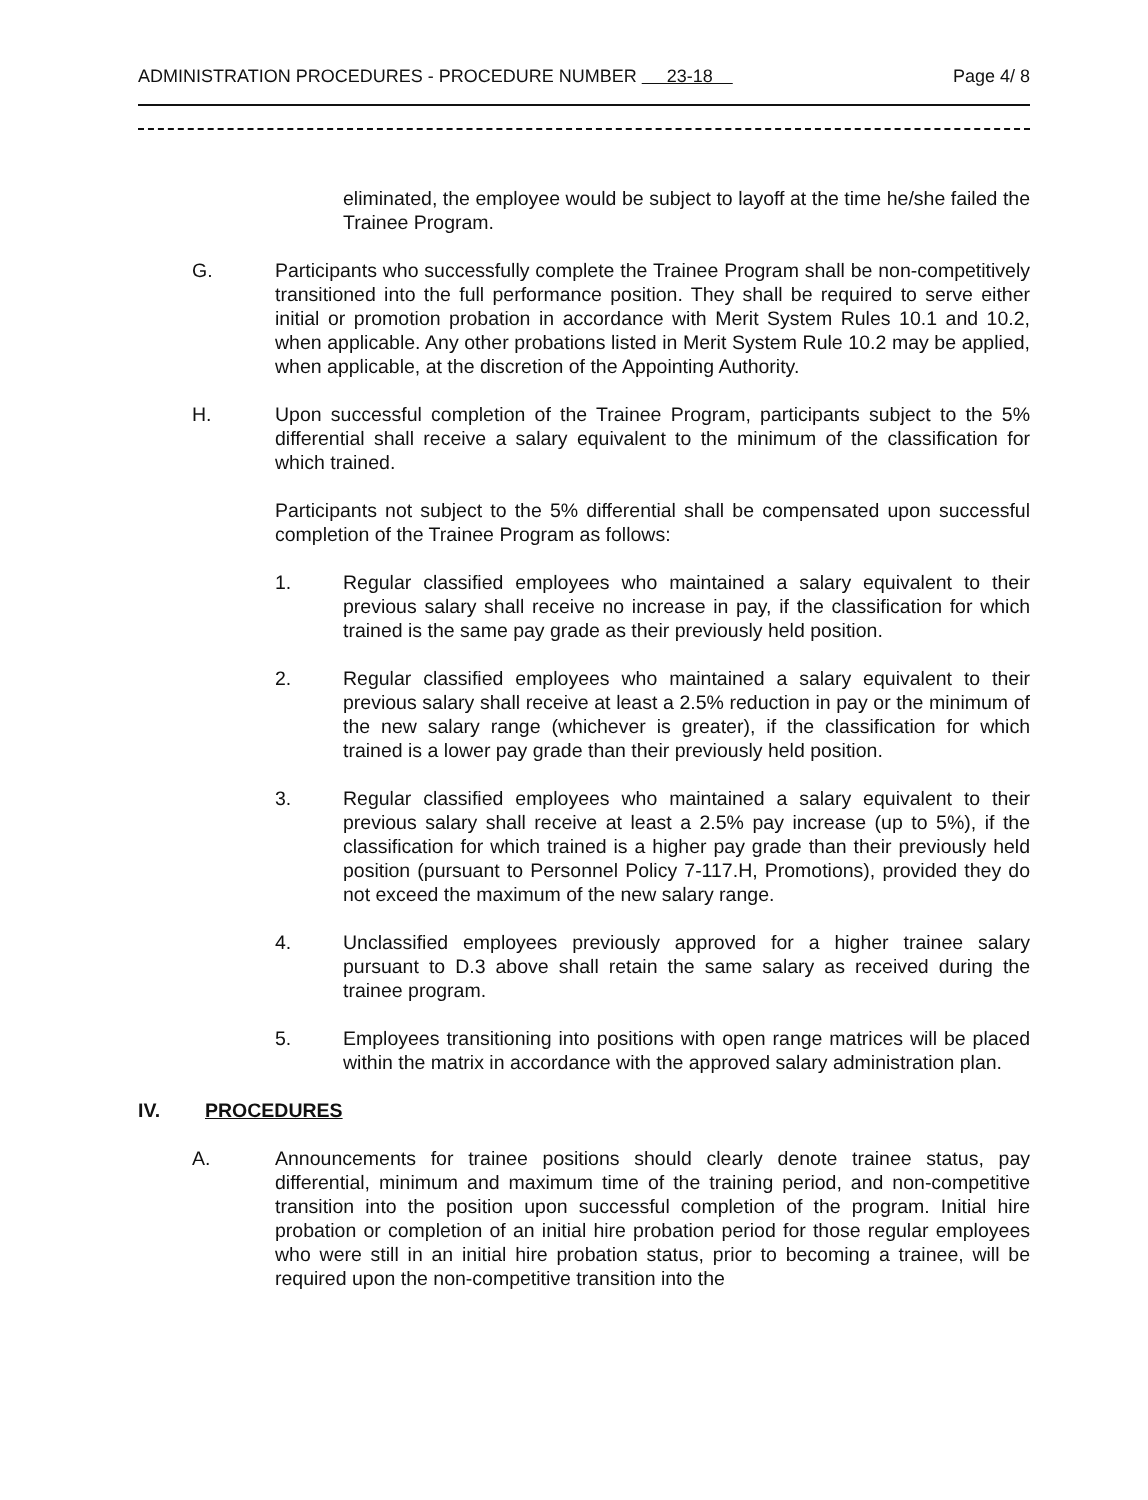ADMINISTRATION PROCEDURES - PROCEDURE NUMBER 23-18 Page 4/ 8
eliminated, the employee would be subject to layoff at the time he/she failed the Trainee Program.
G. Participants who successfully complete the Trainee Program shall be non-competitively transitioned into the full performance position. They shall be required to serve either initial or promotion probation in accordance with Merit System Rules 10.1 and 10.2, when applicable. Any other probations listed in Merit System Rule 10.2 may be applied, when applicable, at the discretion of the Appointing Authority.
H. Upon successful completion of the Trainee Program, participants subject to the 5% differential shall receive a salary equivalent to the minimum of the classification for which trained.
Participants not subject to the 5% differential shall be compensated upon successful completion of the Trainee Program as follows:
1. Regular classified employees who maintained a salary equivalent to their previous salary shall receive no increase in pay, if the classification for which trained is the same pay grade as their previously held position.
2. Regular classified employees who maintained a salary equivalent to their previous salary shall receive at least a 2.5% reduction in pay or the minimum of the new salary range (whichever is greater), if the classification for which trained is a lower pay grade than their previously held position.
3. Regular classified employees who maintained a salary equivalent to their previous salary shall receive at least a 2.5% pay increase (up to 5%), if the classification for which trained is a higher pay grade than their previously held position (pursuant to Personnel Policy 7-117.H, Promotions), provided they do not exceed the maximum of the new salary range.
4. Unclassified employees previously approved for a higher trainee salary pursuant to D.3 above shall retain the same salary as received during the trainee program.
5. Employees transitioning into positions with open range matrices will be placed within the matrix in accordance with the approved salary administration plan.
IV. PROCEDURES
A. Announcements for trainee positions should clearly denote trainee status, pay differential, minimum and maximum time of the training period, and non-competitive transition into the position upon successful completion of the program. Initial hire probation or completion of an initial hire probation period for those regular employees who were still in an initial hire probation status, prior to becoming a trainee, will be required upon the non-competitive transition into the